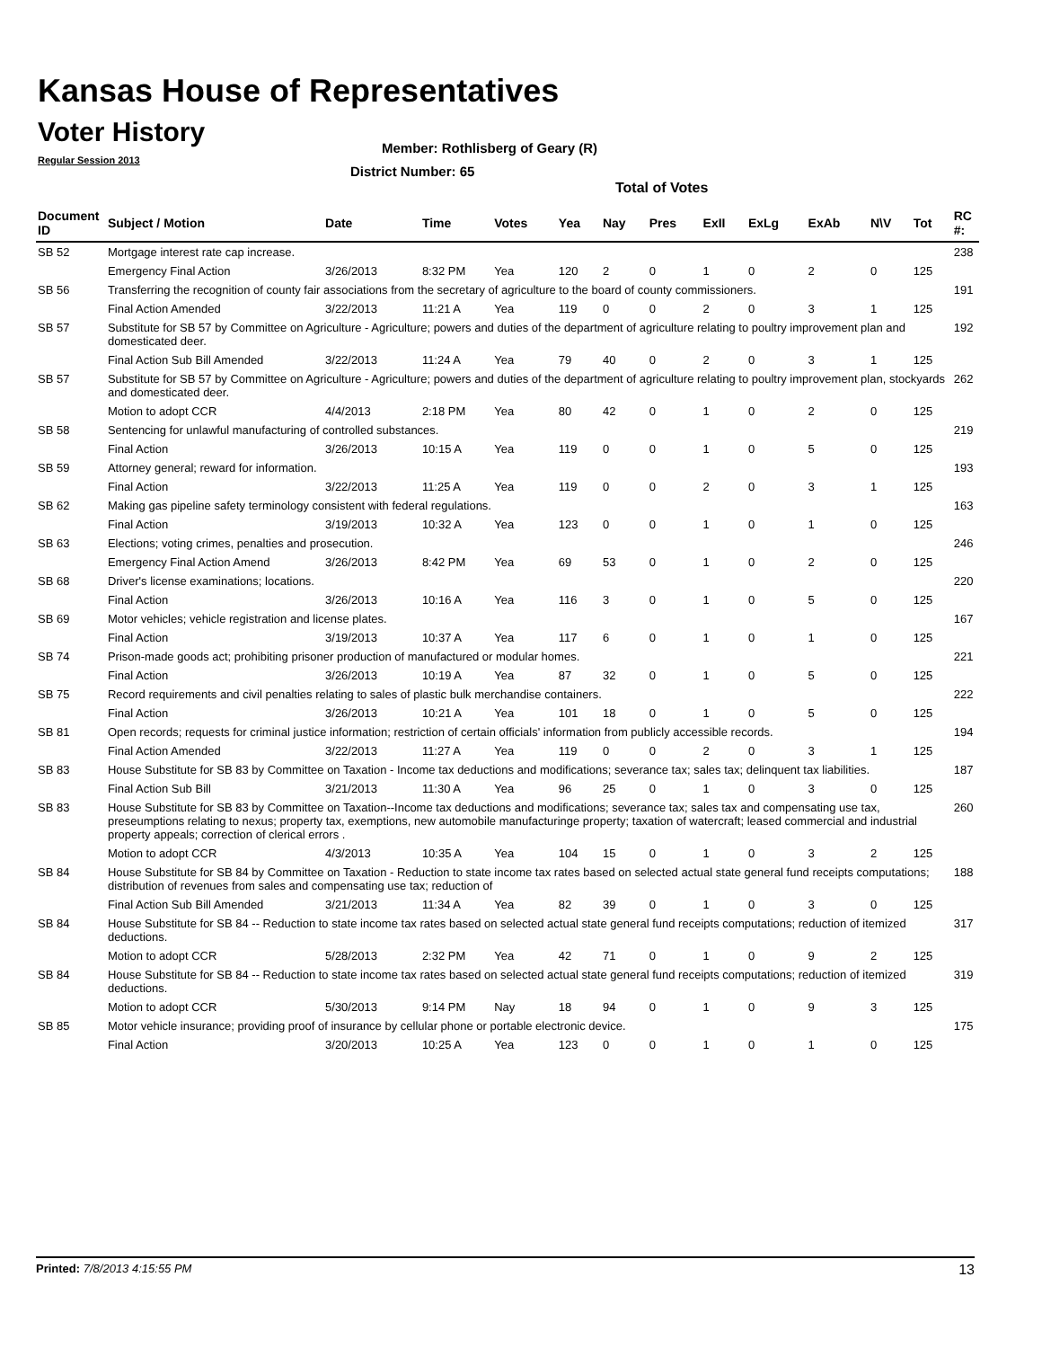Kansas House of Representatives
Voter History
Regular Session 2013
Member: Rothlisberg of Geary (R)
District Number: 65
Total of Votes
| Document ID | Subject / Motion | Date | Time | Votes | Yea | Nay | Pres | ExII | ExLg | ExAb | N\V | Tot | RC #: |
| --- | --- | --- | --- | --- | --- | --- | --- | --- | --- | --- | --- | --- | --- |
| SB 52 | Mortgage interest rate cap increase. | | | | | | | | | | | | 238 |
| | Emergency Final Action | 3/26/2013 | 8:32 PM | Yea | 120 | 2 | 0 | 1 | 0 | 2 | 0 | 125 | |
| SB 56 | Transferring the recognition of county fair associations from the secretary of agriculture to the board of county commissioners. | | | | | | | | | | | | 191 |
| | Final Action Amended | 3/22/2013 | 11:21 A | Yea | 119 | 0 | 0 | 2 | 0 | 3 | 1 | 125 | |
| SB 57 | Substitute for SB 57 by Committee on Agriculture - Agriculture; powers and duties of the department of agriculture relating to poultry improvement plan and domesticated deer. | | | | | | | | | | | | 192 |
| | Final Action Sub Bill Amended | 3/22/2013 | 11:24 A | Yea | 79 | 40 | 0 | 2 | 0 | 3 | 1 | 125 | |
| SB 57 | Substitute for SB 57 by Committee on Agriculture - Agriculture; powers and duties of the department of agriculture relating to poultry improvement plan, stockyards and domesticated deer. | | | | | | | | | | | | 262 |
| | Motion to adopt CCR | 4/4/2013 | 2:18 PM | Yea | 80 | 42 | 0 | 1 | 0 | 2 | 0 | 125 | |
| SB 58 | Sentencing for unlawful manufacturing of controlled substances. | | | | | | | | | | | | 219 |
| | Final Action | 3/26/2013 | 10:15 A | Yea | 119 | 0 | 0 | 1 | 0 | 5 | 0 | 125 | |
| SB 59 | Attorney general; reward for information. | | | | | | | | | | | | 193 |
| | Final Action | 3/22/2013 | 11:25 A | Yea | 119 | 0 | 0 | 2 | 0 | 3 | 1 | 125 | |
| SB 62 | Making gas pipeline safety terminology consistent with federal regulations. | | | | | | | | | | | | 163 |
| | Final Action | 3/19/2013 | 10:32 A | Yea | 123 | 0 | 0 | 1 | 0 | 1 | 0 | 125 | |
| SB 63 | Elections; voting crimes, penalties and prosecution. | | | | | | | | | | | | 246 |
| | Emergency Final Action Amend | 3/26/2013 | 8:42 PM | Yea | 69 | 53 | 0 | 1 | 0 | 2 | 0 | 125 | |
| SB 68 | Driver's license examinations; locations. | | | | | | | | | | | | 220 |
| | Final Action | 3/26/2013 | 10:16 A | Yea | 116 | 3 | 0 | 1 | 0 | 5 | 0 | 125 | |
| SB 69 | Motor vehicles; vehicle registration and license plates. | | | | | | | | | | | | 167 |
| | Final Action | 3/19/2013 | 10:37 A | Yea | 117 | 6 | 0 | 1 | 0 | 1 | 0 | 125 | |
| SB 74 | Prison-made goods act; prohibiting prisoner production of manufactured or modular homes. | | | | | | | | | | | | 221 |
| | Final Action | 3/26/2013 | 10:19 A | Yea | 87 | 32 | 0 | 1 | 0 | 5 | 0 | 125 | |
| SB 75 | Record requirements and civil penalties relating to sales of plastic bulk merchandise containers. | | | | | | | | | | | | 222 |
| | Final Action | 3/26/2013 | 10:21 A | Yea | 101 | 18 | 0 | 1 | 0 | 5 | 0 | 125 | |
| SB 81 | Open records; requests for criminal justice information; restriction of certain officials' information from publicly accessible records. | | | | | | | | | | | | 194 |
| | Final Action Amended | 3/22/2013 | 11:27 A | Yea | 119 | 0 | 0 | 2 | 0 | 3 | 1 | 125 | |
| SB 83 | House Substitute for SB 83 by Committee on Taxation - Income tax deductions and modifications; severance tax; sales tax; delinquent tax liabilities. | | | | | | | | | | | | 187 |
| | Final Action Sub Bill | 3/21/2013 | 11:30 A | Yea | 96 | 25 | 0 | 1 | 0 | 3 | 0 | 125 | |
| SB 83 | House Substitute for SB 83 by Committee on Taxation--Income tax deductions and modifications; severance tax; sales tax and compensating use tax, preseumptions relating to nexus; property tax, exemptions, new automobile manufacturinge property; taxation of watercraft; leased commercial and industrial property appeals; correction of clerical errors . | | | | | | | | | | | | 260 |
| | Motion to adopt CCR | 4/3/2013 | 10:35 A | Yea | 104 | 15 | 0 | 1 | 0 | 3 | 2 | 125 | |
| SB 84 | House Substitute for SB 84 by Committee on Taxation - Reduction to state income tax rates based on selected actual state general fund receipts computations; distribution of revenues from sales and compensating use tax; reduction of | | | | | | | | | | | | 188 |
| | Final Action Sub Bill Amended | 3/21/2013 | 11:34 A | Yea | 82 | 39 | 0 | 1 | 0 | 3 | 0 | 125 | |
| SB 84 | House Substitute for SB 84 -- Reduction to state income tax rates based on selected actual state general fund receipts computations; reduction of itemized deductions. | | | | | | | | | | | | 317 |
| | Motion to adopt CCR | 5/28/2013 | 2:32 PM | Yea | 42 | 71 | 0 | 1 | 0 | 9 | 2 | 125 | |
| SB 84 | House Substitute for SB 84 -- Reduction to state income tax rates based on selected actual state general fund receipts computations; reduction of itemized deductions. | | | | | | | | | | | | 319 |
| | Motion to adopt CCR | 5/30/2013 | 9:14 PM | Nay | 18 | 94 | 0 | 1 | 0 | 9 | 3 | 125 | |
| SB 85 | Motor vehicle insurance; providing proof of insurance by cellular phone or portable electronic device. | | | | | | | | | | | | 175 |
| | Final Action | 3/20/2013 | 10:25 A | Yea | 123 | 0 | 0 | 1 | 0 | 1 | 0 | 125 | |
Printed: 7/8/2013 4:15:55 PM 13